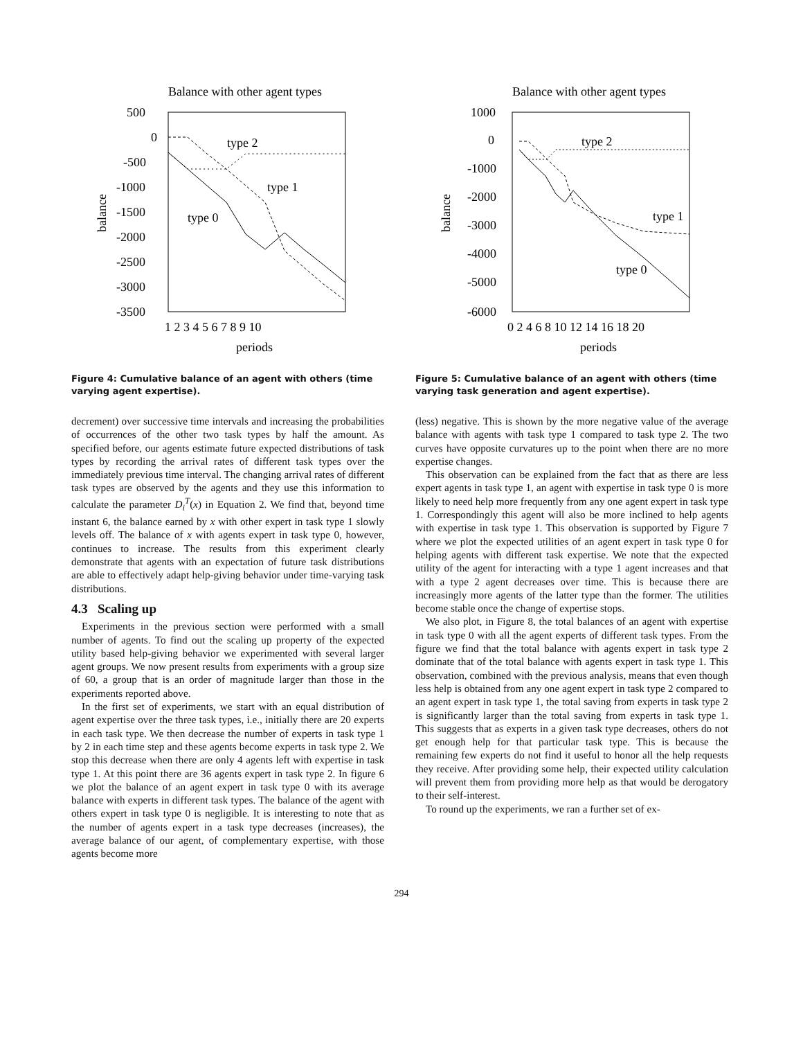Balance with other agent types
500
0
-500
-1000
-1500
-2000
-2500
-3000
-3500
1 2 3 4 5 6 7 8 9 10
periods
balance
type 2
type 1
type 0
Figure 4: Cumulative balance of an agent with others (time varying agent expertise).
decrement) over successive time intervals and increasing the probabilities of occurrences of the other two task types by half the amount. As specified before, our agents estimate future expected distributions of task types by recording the arrival rates of different task types over the immediately previous time interval. The changing arrival rates of different task types are observed by the agents and they use this information to calculate the parameter D<sub>i</sub><sup>T</sup>(x) in Equation 2. We find that, beyond time instant 6, the balance earned by x with other expert in task type 1 slowly levels off. The balance of x with agents expert in task type 0, however, continues to increase. The results from this experiment clearly demonstrate that agents with an expectation of future task distributions are able to effectively adapt help-giving behavior under time-varying task distributions.
4.3 Scaling up
Experiments in the previous section were performed with a small number of agents. To find out the scaling up property of the expected utility based help-giving behavior we experimented with several larger agent groups. We now present results from experiments with a group size of 60, a group that is an order of magnitude larger than those in the experiments reported above.
In the first set of experiments, we start with an equal distribution of agent expertise over the three task types, i.e., initially there are 20 experts in each task type. We then decrease the number of experts in task type 1 by 2 in each time step and these agents become experts in task type 2. We stop this decrease when there are only 4 agents left with expertise in task type 1. At this point there are 36 agents expert in task type 2. In figure 6 we plot the balance of an agent expert in task type 0 with its average balance with experts in different task types. The balance of the agent with others expert in task type 0 is negligible. It is interesting to note that as the number of agents expert in a task type decreases (increases), the average balance of our agent, of complementary expertise, with those agents become more
Balance with other agent types
1000
0
-1000
-2000
-3000
-4000
-5000
-6000
0 2 4 6 8 10 12 14 16 18 20
periods
balance
type 2
type 1
type 0
Figure 5: Cumulative balance of an agent with others (time varying task generation and agent expertise).
(less) negative. This is shown by the more negative value of the average balance with agents with task type 1 compared to task type 2. The two curves have opposite curvatures up to the point when there are no more expertise changes.
This observation can be explained from the fact that as there are less expert agents in task type 1, an agent with expertise in task type 0 is more likely to need help more frequently from any one agent expert in task type 1. Correspondingly this agent will also be more inclined to help agents with expertise in task type 1. This observation is supported by Figure 7 where we plot the expected utilities of an agent expert in task type 0 for helping agents with different task expertise. We note that the expected utility of the agent for interacting with a type 1 agent increases and that with a type 2 agent decreases over time. This is because there are increasingly more agents of the latter type than the former. The utilities become stable once the change of expertise stops.
We also plot, in Figure 8, the total balances of an agent with expertise in task type 0 with all the agent experts of different task types. From the figure we find that the total balance with agents expert in task type 2 dominate that of the total balance with agents expert in task type 1. This observation, combined with the previous analysis, means that even though less help is obtained from any one agent expert in task type 2 compared to an agent expert in task type 1, the total saving from experts in task type 2 is significantly larger than the total saving from experts in task type 1. This suggests that as experts in a given task type decreases, others do not get enough help for that particular task type. This is because the remaining few experts do not find it useful to honor all the help requests they receive. After providing some help, their expected utility calculation will prevent them from providing more help as that would be derogatory to their self-interest.
To round up the experiments, we ran a further set of ex-
294